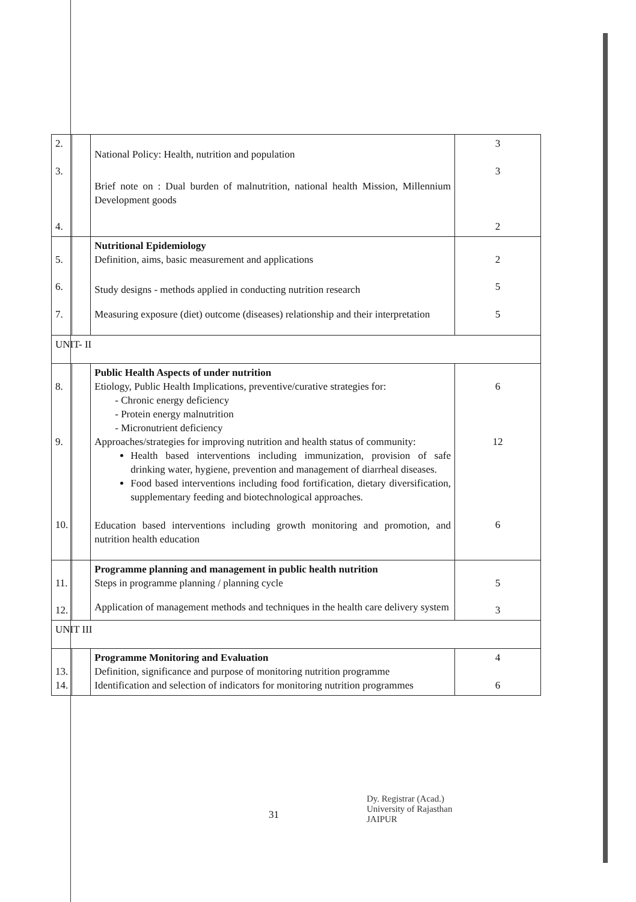| 2. 3. 4. | | National Policy: Health, nutrition and population Brief note on : Dual burden of malnutrition, national health Mission, Millennium Development goods | 3 3 2 |
| 5. 6. 7. | | Nutritional Epidemiology Definition, aims, basic measurement and applications Study designs - methods applied in conducting nutrition research Measuring exposure (diet) outcome (diseases) relationship and their interpretation | 2 5 5 |
| UNIT- II | | | |
| 8. 9. 10. | | Public Health Aspects of under nutrition Etiology, Public Health Implications, preventive/curative strategies for: - Chronic energy deficiency - Protein energy malnutrition - Micronutrient deficiency Approaches/strategies for improving nutrition and health status of community: Health based interventions including immunization, provision of safe drinking water, hygiene, prevention and management of diarrheal diseases. Food based interventions including food fortification, dietary diversification, supplementary feeding and biotechnological approaches. Education based interventions including growth monitoring and promotion, and nutrition health education | 6 12 6 |
| 11. 12. | | Programme planning and management in public health nutrition Steps in programme planning / planning cycle Application of management methods and techniques in the health care delivery system | 5 3 |
| UNIT III | | | |
| 13. 14. | | Programme Monitoring and Evaluation Definition, significance and purpose of monitoring nutrition programme Identification and selection of indicators for monitoring nutrition programmes | 4 6 |
31
Dy. Registrar (Acad.)
University of Rajasthan
JAIPUR